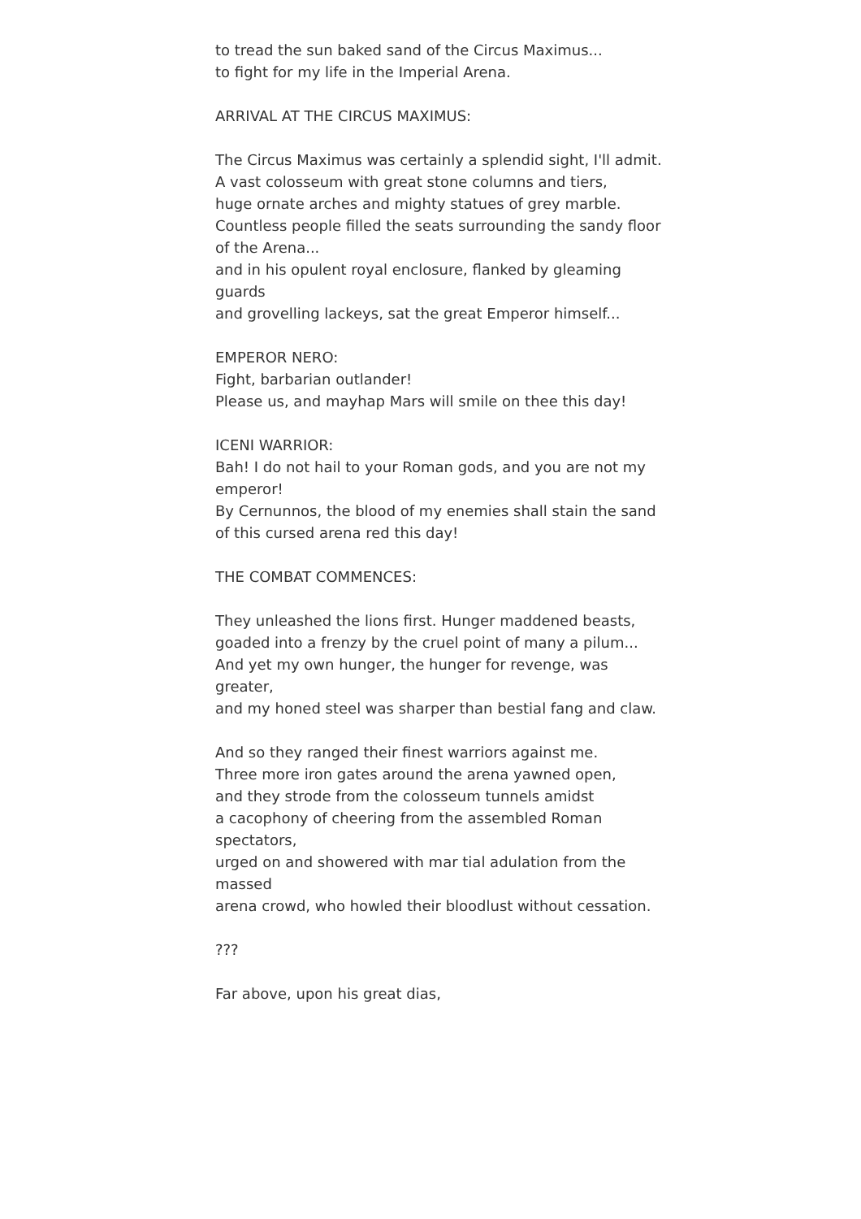to tread the sun baked sand of the Circus Maximus...
to fight for my life in the Imperial Arena.
ARRIVAL AT THE CIRCUS MAXIMUS:
The Circus Maximus was certainly a splendid sight, I'll admit.
A vast colosseum with great stone columns and tiers,
huge ornate arches and mighty statues of grey marble.
Countless people filled the seats surrounding the sandy floor of the Arena...
and in his opulent royal enclosure, flanked by gleaming guards
and grovelling lackeys, sat the great Emperor himself...
EMPEROR NERO:
Fight, barbarian outlander!
Please us, and mayhap Mars will smile on thee this day!
ICENI WARRIOR:
Bah! I do not hail to your Roman gods, and you are not my emperor!
By Cernunnos, the blood of my enemies shall stain the sand
of this cursed arena red this day!
THE COMBAT COMMENCES:
They unleashed the lions first. Hunger maddened beasts,
goaded into a frenzy by the cruel point of many a pilum...
And yet my own hunger, the hunger for revenge, was greater,
and my honed steel was sharper than bestial fang and claw.
And so they ranged their finest warriors against me.
Three more iron gates around the arena yawned open,
and they strode from the colosseum tunnels amidst
a cacophony of cheering from the assembled Roman spectators,
urged on and showered with mar tial adulation from the massed
arena crowd, who howled their bloodlust without cessation.
???
Far above, upon his great dias,